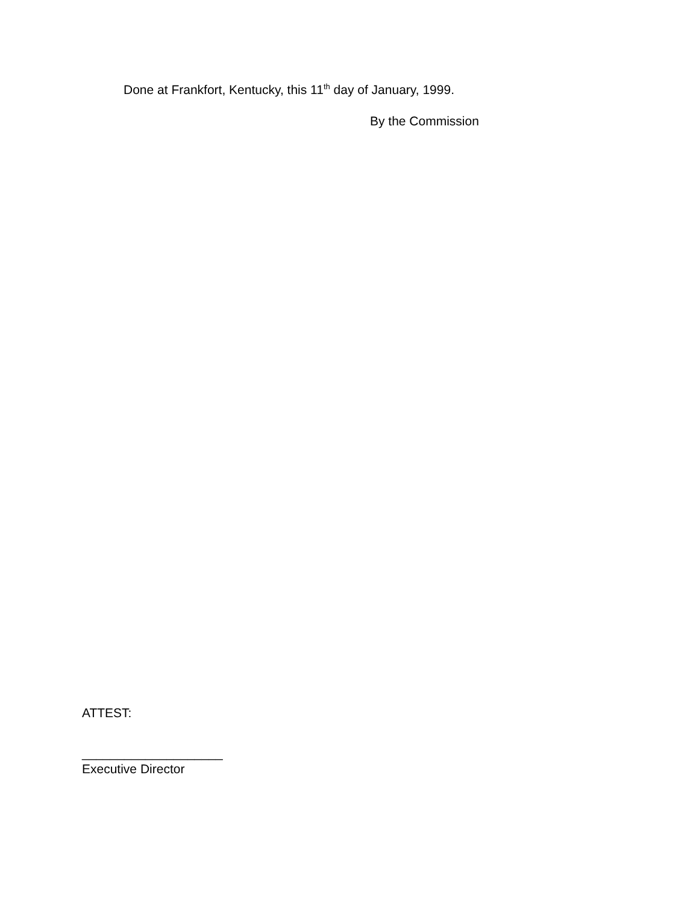Done at Frankfort, Kentucky, this 11<sup>th</sup> day of January, 1999.
By the Commission
ATTEST:
____________________
Executive Director